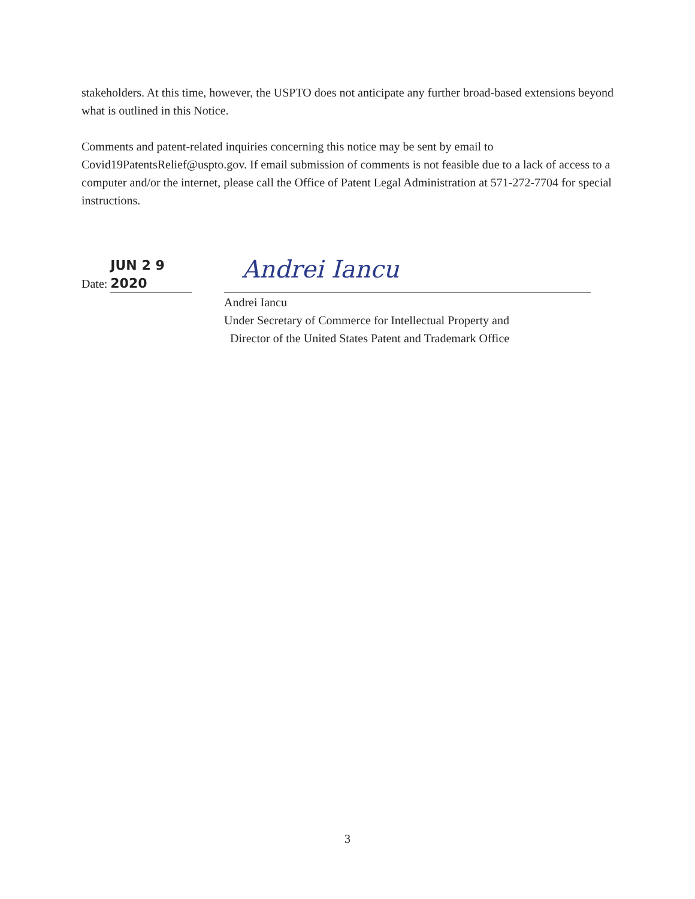stakeholders. At this time, however, the USPTO does not anticipate any further broad-based extensions beyond what is outlined in this Notice.
Comments and patent-related inquiries concerning this notice may be sent by email to Covid19PatentsRelief@uspto.gov. If email submission of comments is not feasible due to a lack of access to a computer and/or the internet, please call the Office of Patent Legal Administration at 571-272-7704 for special instructions.
Date: JUN 2 9 2020
Andrei Iancu
Andrei Iancu
Under Secretary of Commerce for Intellectual Property and
Director of the United States Patent and Trademark Office
3